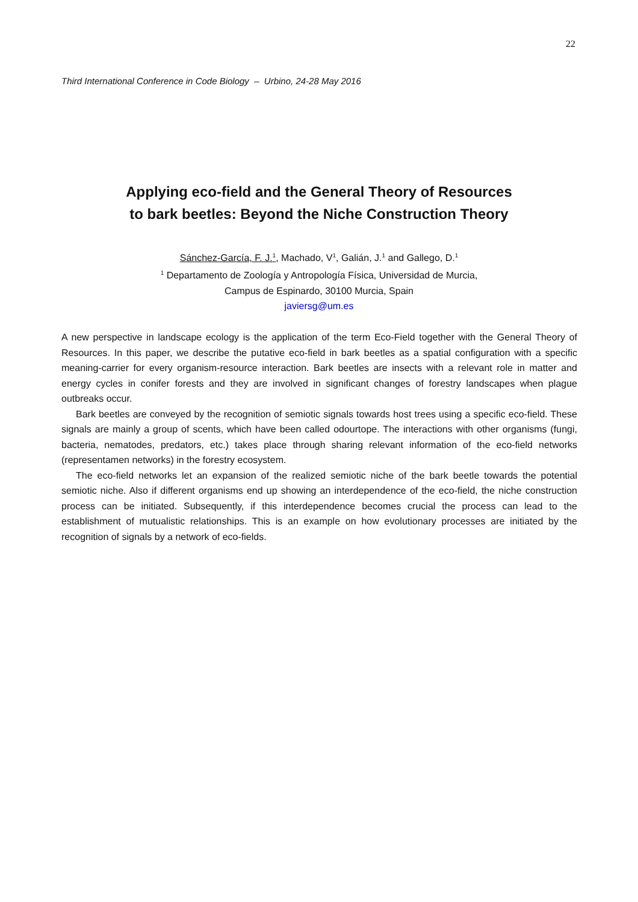22
Third International Conference in Code Biology – Urbino, 24-28 May 2016
Applying eco-field and the General Theory of Resources
to bark beetles: Beyond the Niche Construction Theory
Sánchez-García, F. J.<sup>1</sup>, Machado, V<sup>1</sup>, Galián, J.<sup>1</sup> and Gallego, D.<sup>1</sup>
<sup>1</sup> Departamento de Zoología y Antropología Física, Universidad de Murcia,
Campus de Espinardo, 30100 Murcia, Spain
javiersg@um.es
A new perspective in landscape ecology is the application of the term Eco-Field together with the General Theory of Resources. In this paper, we describe the putative eco-field in bark beetles as a spatial configuration with a specific meaning-carrier for every organism-resource interaction. Bark beetles are insects with a relevant role in matter and energy cycles in conifer forests and they are involved in significant changes of forestry landscapes when plague outbreaks occur.
Bark beetles are conveyed by the recognition of semiotic signals towards host trees using a specific eco-field. These signals are mainly a group of scents, which have been called odourtope. The interactions with other organisms (fungi, bacteria, nematodes, predators, etc.) takes place through sharing relevant information of the eco-field networks (representamen networks) in the forestry ecosystem.
The eco-field networks let an expansion of the realized semiotic niche of the bark beetle towards the potential semiotic niche. Also if different organisms end up showing an interdependence of the eco-field, the niche construction process can be initiated. Subsequently, if this interdependence becomes crucial the process can lead to the establishment of mutualistic relationships. This is an example on how evolutionary processes are initiated by the recognition of signals by a network of eco-fields.